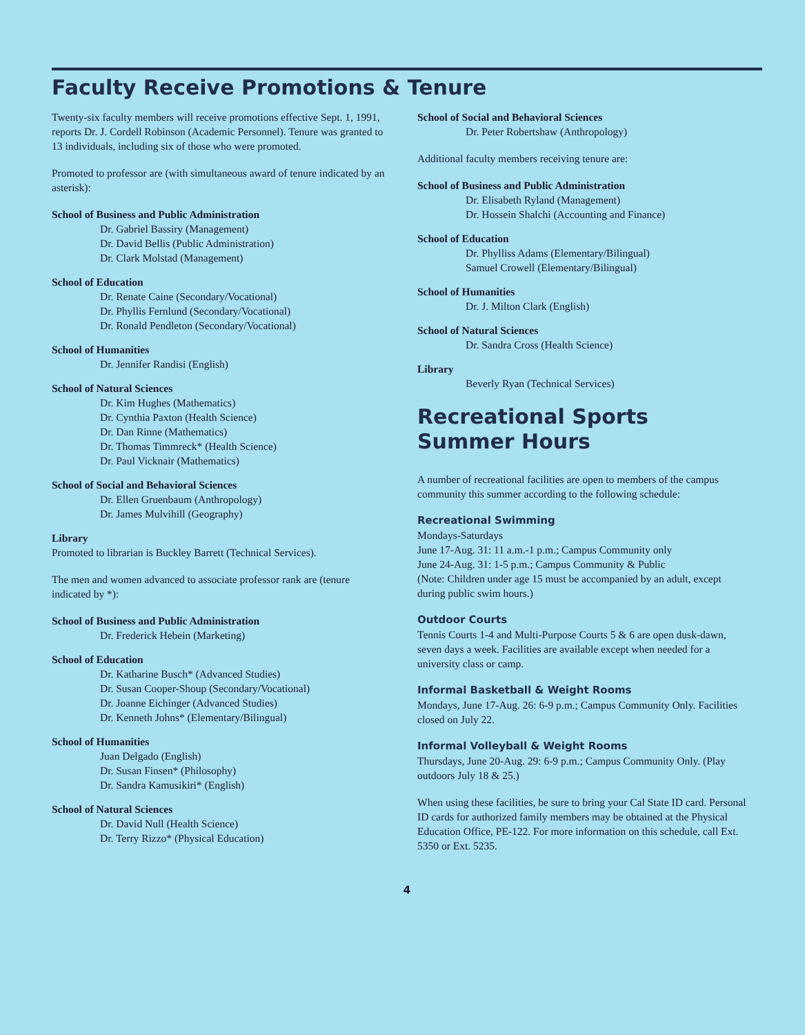Faculty Receive Promotions & Tenure
Twenty-six faculty members will receive promotions effective Sept. 1, 1991, reports Dr. J. Cordell Robinson (Academic Personnel). Tenure was granted to 13 individuals, including six of those who were promoted.
Promoted to professor are (with simultaneous award of tenure indicated by an asterisk):
School of Business and Public Administration
Dr. Gabriel Bassiry (Management)
Dr. David Bellis (Public Administration)
Dr. Clark Molstad (Management)
School of Education
Dr. Renate Caine (Secondary/Vocational)
Dr. Phyllis Fernlund (Secondary/Vocational)
Dr. Ronald Pendleton (Secondary/Vocational)
School of Humanities
Dr. Jennifer Randisi (English)
School of Natural Sciences
Dr. Kim Hughes (Mathematics)
Dr. Cynthia Paxton (Health Science)
Dr. Dan Rinne (Mathematics)
Dr. Thomas Timmreck* (Health Science)
Dr. Paul Vicknair (Mathematics)
School of Social and Behavioral Sciences
Dr. Ellen Gruenbaum (Anthropology)
Dr. James Mulvihill (Geography)
Library
Promoted to librarian is Buckley Barrett (Technical Services).
The men and women advanced to associate professor rank are (tenure indicated by *):
School of Business and Public Administration
Dr. Frederick Hebein (Marketing)
School of Education
Dr. Katharine Busch* (Advanced Studies)
Dr. Susan Cooper-Shoup (Secondary/Vocational)
Dr. Joanne Eichinger (Advanced Studies)
Dr. Kenneth Johns* (Elementary/Bilingual)
School of Humanities
Juan Delgado (English)
Dr. Susan Finsen* (Philosophy)
Dr. Sandra Kamusikiri* (English)
School of Natural Sciences
Dr. David Null (Health Science)
Dr. Terry Rizzo* (Physical Education)
School of Social and Behavioral Sciences
Dr. Peter Robertshaw (Anthropology)
Additional faculty members receiving tenure are:
School of Business and Public Administration
Dr. Elisabeth Ryland (Management)
Dr. Hossein Shalchi (Accounting and Finance)
School of Education
Dr. Phylliss Adams (Elementary/Bilingual)
Samuel Crowell (Elementary/Bilingual)
School of Humanities
Dr. J. Milton Clark (English)
School of Natural Sciences
Dr. Sandra Cross (Health Science)
Library
Beverly Ryan (Technical Services)
Recreational Sports
Summer Hours
A number of recreational facilities are open to members of the campus community this summer according to the following schedule:
Recreational Swimming
Mondays-Saturdays
June 17-Aug. 31: 11 a.m.-1 p.m.; Campus Community only
June 24-Aug. 31: 1-5 p.m.; Campus Community & Public
(Note: Children under age 15 must be accompanied by an adult, except during public swim hours.)
Outdoor Courts
Tennis Courts 1-4 and Multi-Purpose Courts 5 & 6 are open dusk-dawn, seven days a week. Facilities are available except when needed for a university class or camp.
Informal Basketball & Weight Rooms
Mondays, June 17-Aug. 26: 6-9 p.m.; Campus Community Only. Facilities closed on July 22.
Informal Volleyball & Weight Rooms
Thursdays, June 20-Aug. 29: 6-9 p.m.; Campus Community Only. (Play outdoors July 18 & 25.)
When using these facilities, be sure to bring your Cal State ID card. Personal ID cards for authorized family members may be obtained at the Physical Education Office, PE-122. For more information on this schedule, call Ext. 5350 or Ext. 5235.
4